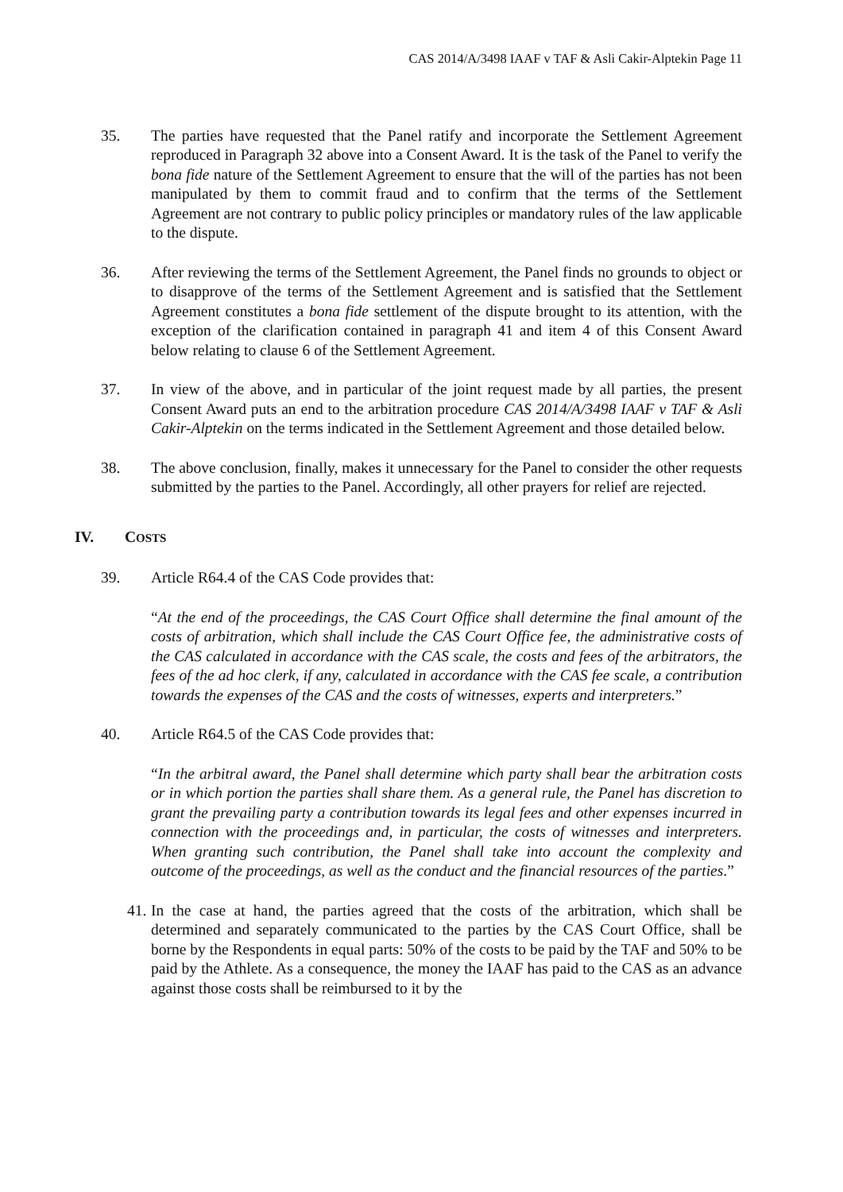CAS 2014/A/3498 IAAF v TAF & Asli Cakir-Alptekin Page 11
35. The parties have requested that the Panel ratify and incorporate the Settlement Agreement reproduced in Paragraph 32 above into a Consent Award. It is the task of the Panel to verify the bona fide nature of the Settlement Agreement to ensure that the will of the parties has not been manipulated by them to commit fraud and to confirm that the terms of the Settlement Agreement are not contrary to public policy principles or mandatory rules of the law applicable to the dispute.
36. After reviewing the terms of the Settlement Agreement, the Panel finds no grounds to object or to disapprove of the terms of the Settlement Agreement and is satisfied that the Settlement Agreement constitutes a bona fide settlement of the dispute brought to its attention, with the exception of the clarification contained in paragraph 41 and item 4 of this Consent Award below relating to clause 6 of the Settlement Agreement.
37. In view of the above, and in particular of the joint request made by all parties, the present Consent Award puts an end to the arbitration procedure CAS 2014/A/3498 IAAF v TAF & Asli Cakir-Alptekin on the terms indicated in the Settlement Agreement and those detailed below.
38. The above conclusion, finally, makes it unnecessary for the Panel to consider the other requests submitted by the parties to the Panel. Accordingly, all other prayers for relief are rejected.
IV. COSTS
39. Article R64.4 of the CAS Code provides that:
“At the end of the proceedings, the CAS Court Office shall determine the final amount of the costs of arbitration, which shall include the CAS Court Office fee, the administrative costs of the CAS calculated in accordance with the CAS scale, the costs and fees of the arbitrators, the fees of the ad hoc clerk, if any, calculated in accordance with the CAS fee scale, a contribution towards the expenses of the CAS and the costs of witnesses, experts and interpreters.”
40. Article R64.5 of the CAS Code provides that:
“In the arbitral award, the Panel shall determine which party shall bear the arbitration costs or in which portion the parties shall share them. As a general rule, the Panel has discretion to grant the prevailing party a contribution towards its legal fees and other expenses incurred in connection with the proceedings and, in particular, the costs of witnesses and interpreters. When granting such contribution, the Panel shall take into account the complexity and outcome of the proceedings, as well as the conduct and the financial resources of the parties.”
41.
In the case at hand, the parties agreed that the costs of the arbitration, which shall be determined and separately communicated to the parties by the CAS Court Office, shall be borne by the Respondents in equal parts: 50% of the costs to be paid by the TAF and 50% to be paid by the Athlete. As a consequence, the money the IAAF has paid to the CAS as an advance against those costs shall be reimbursed to it by the